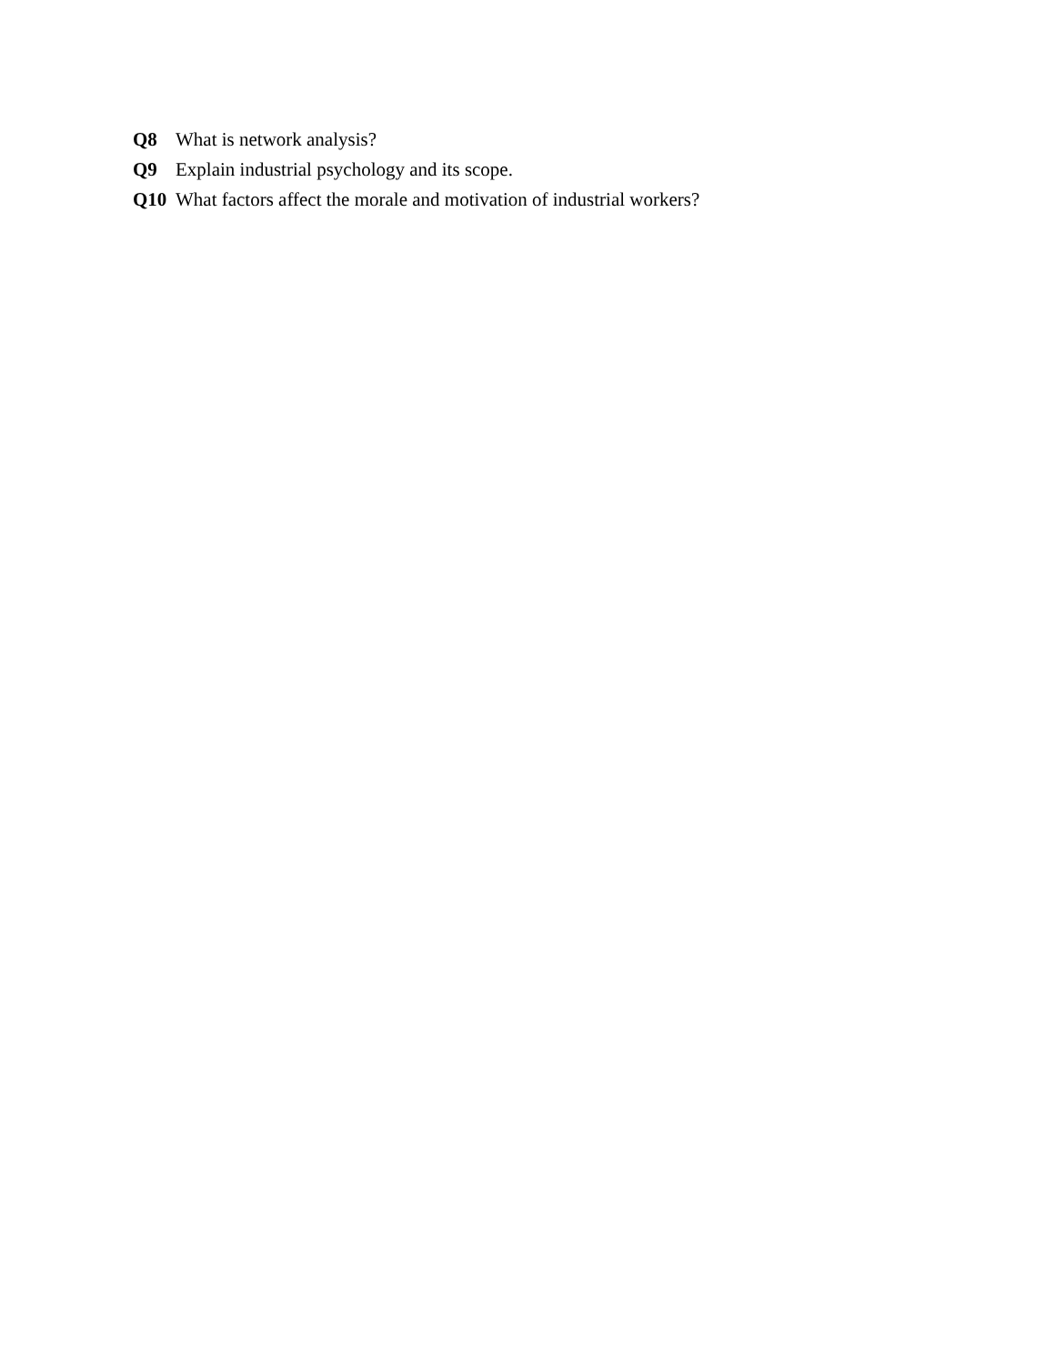Q8 What is network analysis?
Q9 Explain industrial psychology and its scope.
Q10 What factors affect the morale and motivation of industrial workers?